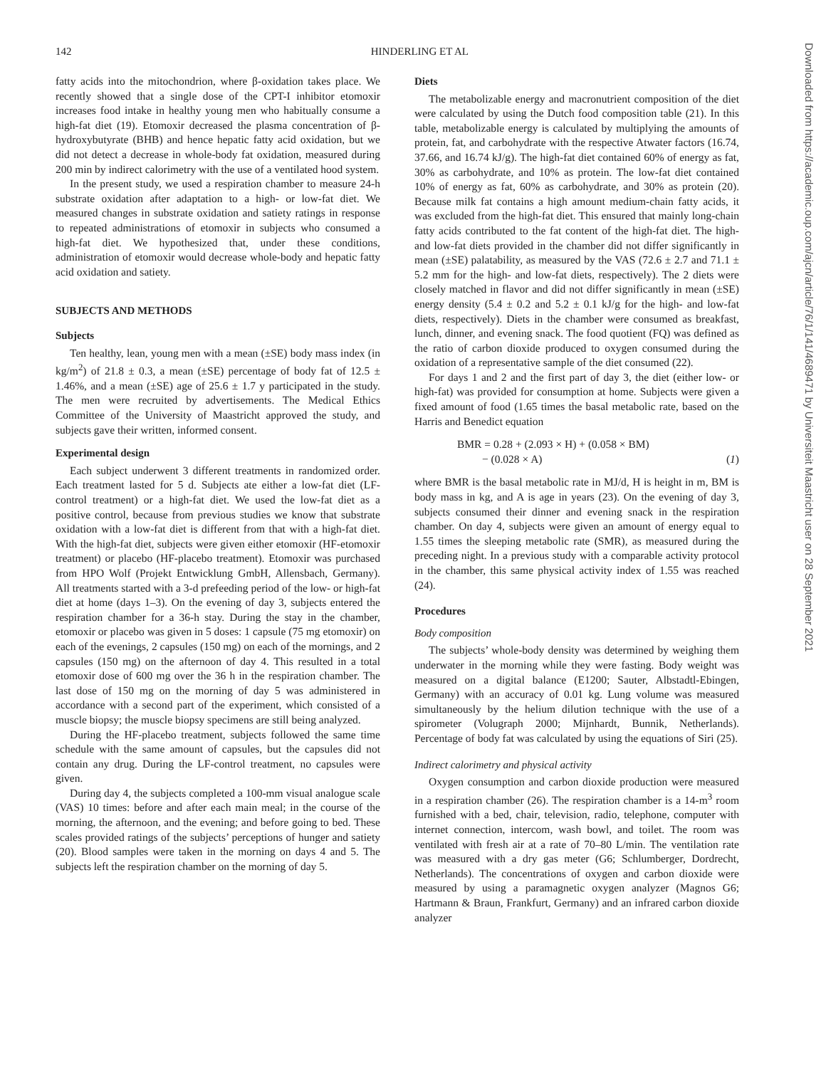142 HINDERLING ET AL
fatty acids into the mitochondrion, where β-oxidation takes place. We recently showed that a single dose of the CPT-I inhibitor etomoxir increases food intake in healthy young men who habitually consume a high-fat diet (19). Etomoxir decreased the plasma concentration of β-hydroxybutyrate (BHB) and hence hepatic fatty acid oxidation, but we did not detect a decrease in whole-body fat oxidation, measured during 200 min by indirect calorimetry with the use of a ventilated hood system.
In the present study, we used a respiration chamber to measure 24-h substrate oxidation after adaptation to a high- or low-fat diet. We measured changes in substrate oxidation and satiety ratings in response to repeated administrations of etomoxir in subjects who consumed a high-fat diet. We hypothesized that, under these conditions, administration of etomoxir would decrease whole-body and hepatic fatty acid oxidation and satiety.
SUBJECTS AND METHODS
Subjects
Ten healthy, lean, young men with a mean (±SE) body mass index (in kg/m<sup>2</sup>) of 21.8 ± 0.3, a mean (±SE) percentage of body fat of 12.5 ± 1.46%, and a mean (±SE) age of 25.6 ± 1.7 y participated in the study. The men were recruited by advertisements. The Medical Ethics Committee of the University of Maastricht approved the study, and subjects gave their written, informed consent.
Experimental design
Each subject underwent 3 different treatments in randomized order. Each treatment lasted for 5 d. Subjects ate either a low-fat diet (LF-control treatment) or a high-fat diet. We used the low-fat diet as a positive control, because from previous studies we know that substrate oxidation with a low-fat diet is different from that with a high-fat diet. With the high-fat diet, subjects were given either etomoxir (HF-etomoxir treatment) or placebo (HF-placebo treatment). Etomoxir was purchased from HPO Wolf (Projekt Entwicklung GmbH, Allensbach, Germany). All treatments started with a 3-d prefeeding period of the low- or high-fat diet at home (days 1–3). On the evening of day 3, subjects entered the respiration chamber for a 36-h stay. During the stay in the chamber, etomoxir or placebo was given in 5 doses: 1 capsule (75 mg etomoxir) on each of the evenings, 2 capsules (150 mg) on each of the mornings, and 2 capsules (150 mg) on the afternoon of day 4. This resulted in a total etomoxir dose of 600 mg over the 36 h in the respiration chamber. The last dose of 150 mg on the morning of day 5 was administered in accordance with a second part of the experiment, which consisted of a muscle biopsy; the muscle biopsy specimens are still being analyzed.
During the HF-placebo treatment, subjects followed the same time schedule with the same amount of capsules, but the capsules did not contain any drug. During the LF-control treatment, no capsules were given.
During day 4, the subjects completed a 100-mm visual analogue scale (VAS) 10 times: before and after each main meal; in the course of the morning, the afternoon, and the evening; and before going to bed. These scales provided ratings of the subjects’ perceptions of hunger and satiety (20). Blood samples were taken in the morning on days 4 and 5. The subjects left the respiration chamber on the morning of day 5.
Diets
The metabolizable energy and macronutrient composition of the diet were calculated by using the Dutch food composition table (21). In this table, metabolizable energy is calculated by multiplying the amounts of protein, fat, and carbohydrate with the respective Atwater factors (16.74, 37.66, and 16.74 kJ/g). The high-fat diet contained 60% of energy as fat, 30% as carbohydrate, and 10% as protein. The low-fat diet contained 10% of energy as fat, 60% as carbohydrate, and 30% as protein (20). Because milk fat contains a high amount medium-chain fatty acids, it was excluded from the high-fat diet. This ensured that mainly long-chain fatty acids contributed to the fat content of the high-fat diet. The high- and low-fat diets provided in the chamber did not differ significantly in mean (±SE) palatability, as measured by the VAS (72.6 ± 2.7 and 71.1 ± 5.2 mm for the high- and low-fat diets, respectively). The 2 diets were closely matched in flavor and did not differ significantly in mean (±SE) energy density (5.4 ± 0.2 and 5.2 ± 0.1 kJ/g for the high- and low-fat diets, respectively). Diets in the chamber were consumed as breakfast, lunch, dinner, and evening snack. The food quotient (FQ) was defined as the ratio of carbon dioxide produced to oxygen consumed during the oxidation of a representative sample of the diet consumed (22).
For days 1 and 2 and the first part of day 3, the diet (either low- or high-fat) was provided for consumption at home. Subjects were given a fixed amount of food (1.65 times the basal metabolic rate, based on the Harris and Benedict equation
BMR = 0.28 + (2.093 × H) + (0.058 × BM)
− (0.028 × A)
(1)
where BMR is the basal metabolic rate in MJ/d, H is height in m, BM is body mass in kg, and A is age in years (23). On the evening of day 3, subjects consumed their dinner and evening snack in the respiration chamber. On day 4, subjects were given an amount of energy equal to 1.55 times the sleeping metabolic rate (SMR), as measured during the preceding night. In a previous study with a comparable activity protocol in the chamber, this same physical activity index of 1.55 was reached (24).
Procedures
Body composition
The subjects’ whole-body density was determined by weighing them underwater in the morning while they were fasting. Body weight was measured on a digital balance (E1200; Sauter, Albstadtl-Ebingen, Germany) with an accuracy of 0.01 kg. Lung volume was measured simultaneously by the helium dilution technique with the use of a spirometer (Volugraph 2000; Mijnhardt, Bunnik, Netherlands). Percentage of body fat was calculated by using the equations of Siri (25).
Indirect calorimetry and physical activity
Oxygen consumption and carbon dioxide production were measured in a respiration chamber (26). The respiration chamber is a 14-m<sup>3</sup> room furnished with a bed, chair, television, radio, telephone, computer with internet connection, intercom, wash bowl, and toilet. The room was ventilated with fresh air at a rate of 70–80 L/min. The ventilation rate was measured with a dry gas meter (G6; Schlumberger, Dordrecht, Netherlands). The concentrations of oxygen and carbon dioxide were measured by using a paramagnetic oxygen analyzer (Magnos G6; Hartmann & Braun, Frankfurt, Germany) and an infrared carbon dioxide analyzer
Downloaded from https://academic.oup.com/ajcn/article/76/1/141/4689471 by Universiteit Maastricht user on 28 September 2021